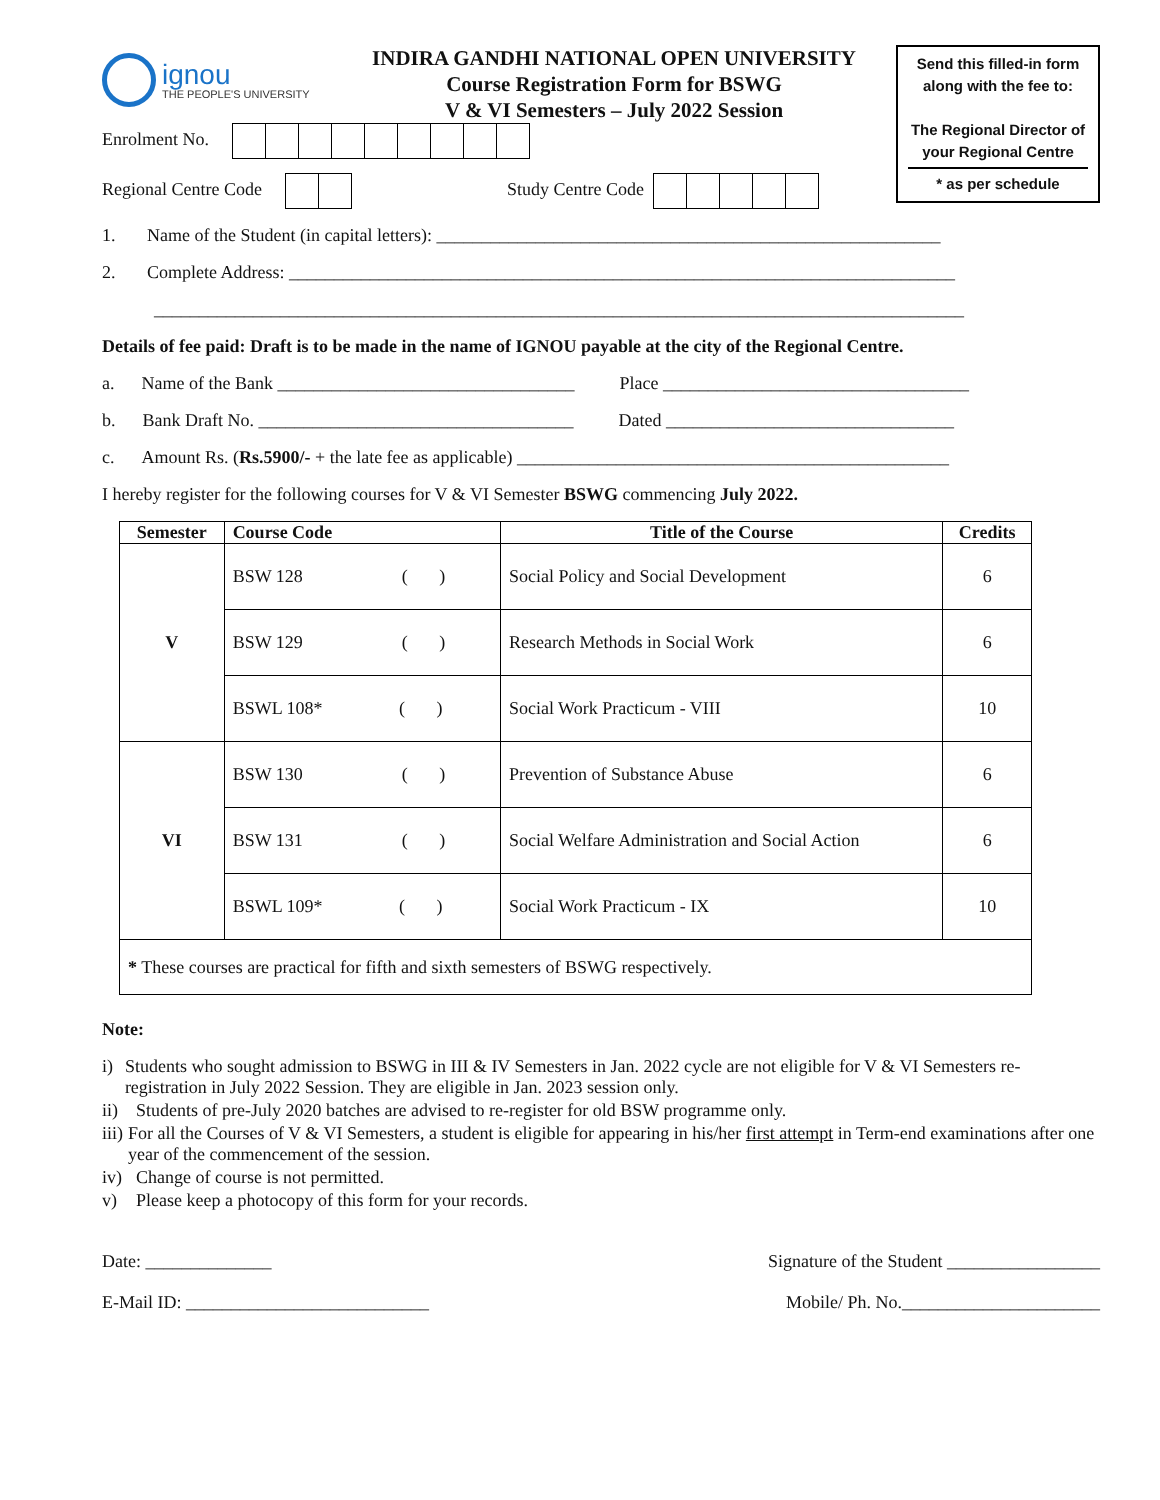ignou
THE PEOPLE'S UNIVERSITY
INDIRA GANDHI NATIONAL OPEN UNIVERSITY
Course Registration Form for BSWG
V & VI Semesters – July 2022 Session
Send this filled-in form
along with the fee to:
The Regional Director of
your Regional Centre
* as per schedule
Enrolment No.
Regional Centre Code Study Centre Code
1. Name of the Student (in capital letters): ________________________________________________________
2. Complete Address: __________________________________________________________________________
__________________________________________________________________________________________
Details of fee paid: Draft is to be made in the name of IGNOU payable at the city of the Regional Centre.
a. Name of the Bank _________________________________ Place __________________________________
b. Bank Draft No. ___________________________________ Dated ________________________________
c. Amount Rs. (Rs.5900/- + the late fee as applicable) ________________________________________________
I hereby register for the following courses for V & VI Semester BSWG commencing July 2022.
| Semester | Course Code | Title of the Course | Credits |
| --- | --- | --- | --- |
| V | BSW 128 ( ) | Social Policy and Social Development | 6 |
| | BSW 129 ( ) | Research Methods in Social Work | 6 |
| | BSWL 108* ( ) | Social Work Practicum - VIII | 10 |
| VI | BSW 130 ( ) | Prevention of Substance Abuse | 6 |
| | BSW 131 ( ) | Social Welfare Administration and Social Action | 6 |
| | BSWL 109* ( ) | Social Work Practicum - IX | 10 |
| * These courses are practical for fifth and sixth semesters of BSWG respectively. | | | |
Note:
i) Students who sought admission to BSWG in III & IV Semesters in Jan. 2022 cycle are not eligible for V & VI Semesters re-registration in July 2022 Session. They are eligible in Jan. 2023 session only.
ii) Students of pre-July 2020 batches are advised to re-register for old BSW programme only.
iii) For all the Courses of V & VI Semesters, a student is eligible for appearing in his/her first attempt in Term-end examinations after one year of the commencement of the session.
iv) Change of course is not permitted.
v) Please keep a photocopy of this form for your records.
Date: ______________ Signature of the Student _________________
E-Mail ID: ___________________________ Mobile/ Ph. No.______________________